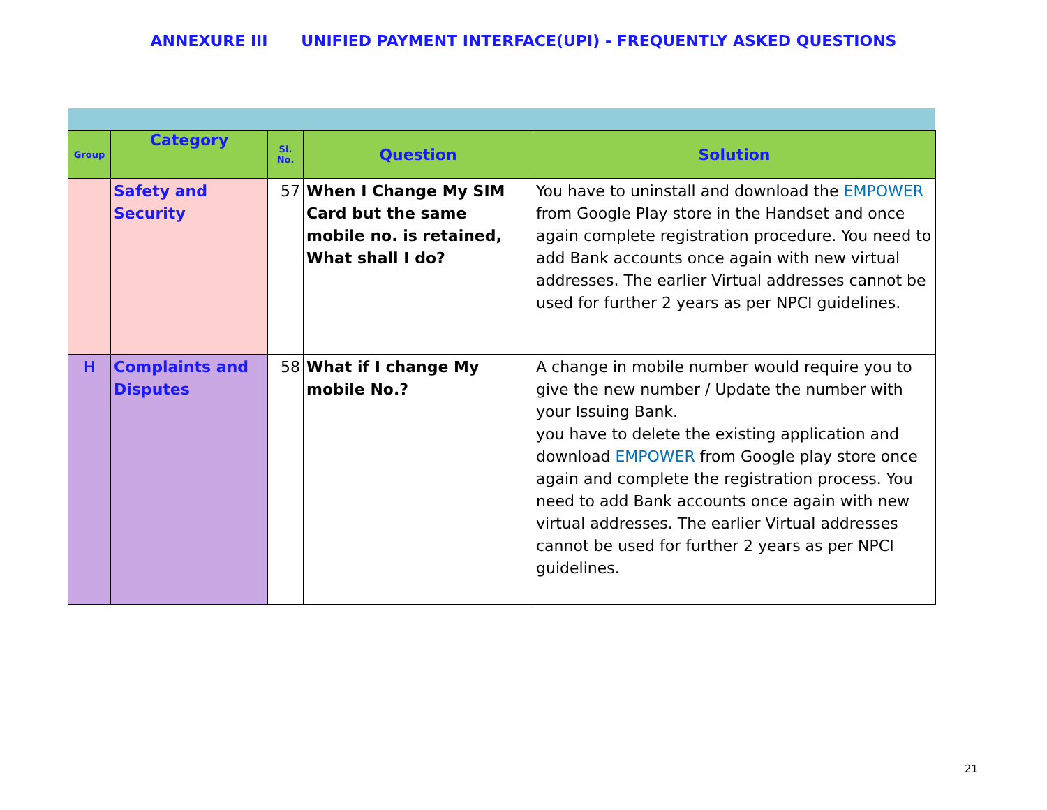ANNEXURE III UNIFIED PAYMENT INTERFACE(UPI) - FREQUENTLY ASKED QUESTIONS
| Group | Category | Si. No. | Question | Solution |
| --- | --- | --- | --- | --- |
| | Safety and Security | 57 | When I Change My SIM Card but the same mobile no. is retained, What shall I do? | You have to uninstall and download the EMPOWER from Google Play store in the Handset and once again complete registration procedure. You need to add Bank accounts once again with new virtual addresses. The earlier Virtual addresses cannot be used for further 2 years as per NPCI guidelines. |
| H | Complaints and Disputes | 58 | What if I change My mobile No.? | A change in mobile number would require you to give the new number / Update the number with your Issuing Bank. you have to delete the existing application and download EMPOWER from Google play store once again and complete the registration process. You need to add Bank accounts once again with new virtual addresses. The earlier Virtual addresses cannot be used for further 2 years as per NPCI guidelines. |
21